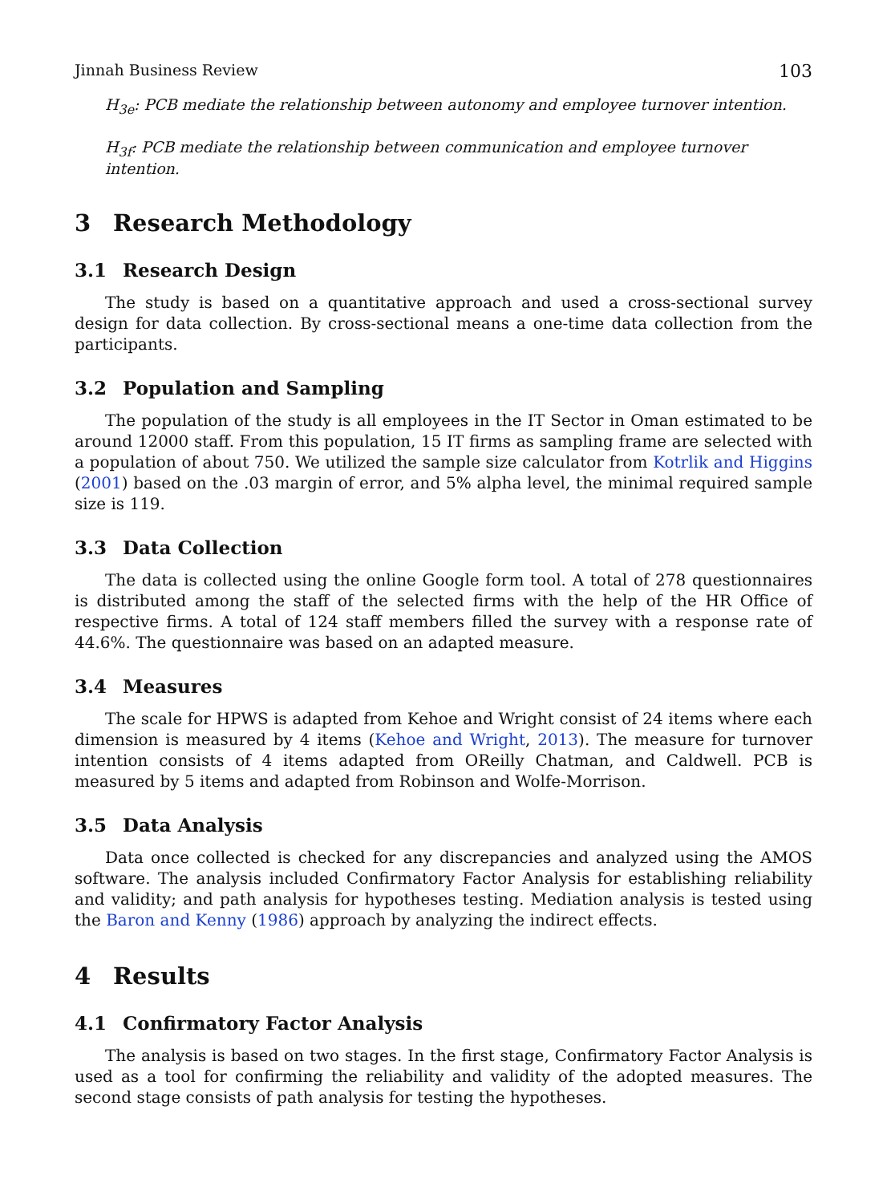Jinnah Business Review 103
H<sub>3e</sub>: PCB mediate the relationship between autonomy and employee turnover intention.
H<sub>3f</sub>: PCB mediate the relationship between communication and employee turnover intention.
3 Research Methodology
3.1 Research Design
The study is based on a quantitative approach and used a cross-sectional survey design for data collection. By cross-sectional means a one-time data collection from the participants.
3.2 Population and Sampling
The population of the study is all employees in the IT Sector in Oman estimated to be around 12000 staff. From this population, 15 IT firms as sampling frame are selected with a population of about 750. We utilized the sample size calculator from Kotrlik and Higgins (2001) based on the .03 margin of error, and 5% alpha level, the minimal required sample size is 119.
3.3 Data Collection
The data is collected using the online Google form tool. A total of 278 questionnaires is distributed among the staff of the selected firms with the help of the HR Office of respective firms. A total of 124 staff members filled the survey with a response rate of 44.6%. The questionnaire was based on an adapted measure.
3.4 Measures
The scale for HPWS is adapted from Kehoe and Wright consist of 24 items where each dimension is measured by 4 items (Kehoe and Wright, 2013). The measure for turnover intention consists of 4 items adapted from OReilly Chatman, and Caldwell. PCB is measured by 5 items and adapted from Robinson and Wolfe-Morrison.
3.5 Data Analysis
Data once collected is checked for any discrepancies and analyzed using the AMOS software. The analysis included Confirmatory Factor Analysis for establishing reliability and validity; and path analysis for hypotheses testing. Mediation analysis is tested using the Baron and Kenny (1986) approach by analyzing the indirect effects.
4 Results
4.1 Confirmatory Factor Analysis
The analysis is based on two stages. In the first stage, Confirmatory Factor Analysis is used as a tool for confirming the reliability and validity of the adopted measures. The second stage consists of path analysis for testing the hypotheses.